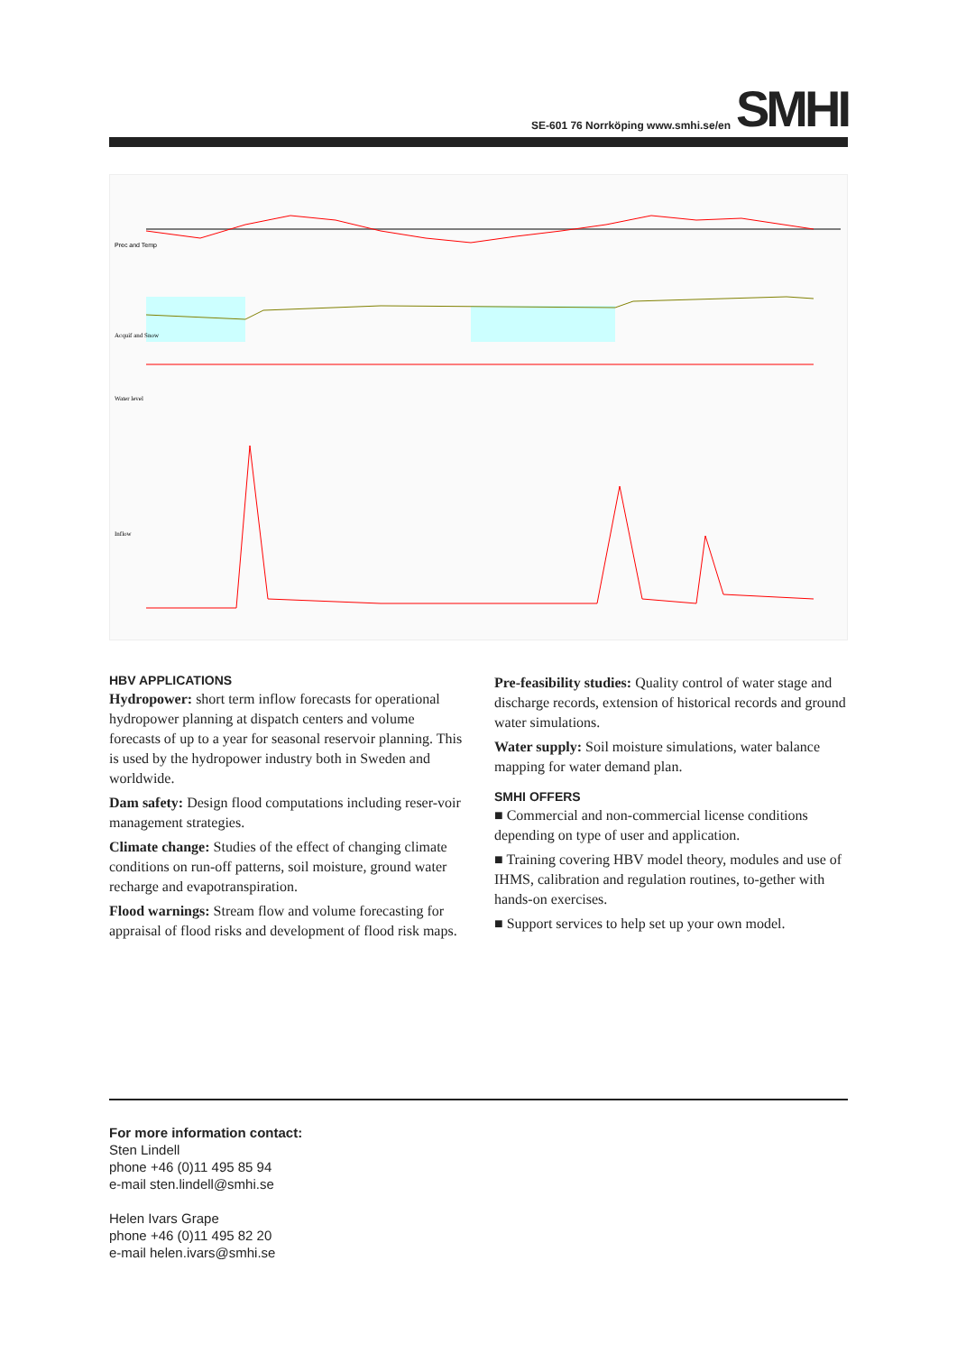SE-601 76 Norrköping www.smhi.se/en
SMHI
Prec and Temp
Acquif and Snow
Water level
Inflow
HBV APPLICATIONS
Hydropower: short term inflow forecasts for operational hydropower planning at dispatch centers and volume forecasts of up to a year for seasonal reservoir planning. This is used by the hydropower industry both in Sweden and worldwide.
Dam safety: Design flood computations including reser-voir management strategies.
Climate change: Studies of the effect of changing climate conditions on run-off patterns, soil moisture, ground water recharge and evapotranspiration.
Flood warnings: Stream flow and volume forecasting for appraisal of flood risks and development of flood risk maps.
Pre-feasibility studies: Quality control of water stage and discharge records, extension of historical records and ground water simulations.
Water supply: Soil moisture simulations, water balance mapping for water demand plan.
SMHI OFFERS
■ Commercial and non-commercial license conditions depending on type of user and application.
■ Training covering HBV model theory, modules and use of IHMS, calibration and regulation routines, to-gether with hands-on exercises.
■ Support services to help set up your own model.
For more information contact:
Sten Lindell
phone +46 (0)11 495 85 94
e-mail sten.lindell@smhi.se
Helen Ivars Grape
phone +46 (0)11 495 82 20
e-mail helen.ivars@smhi.se